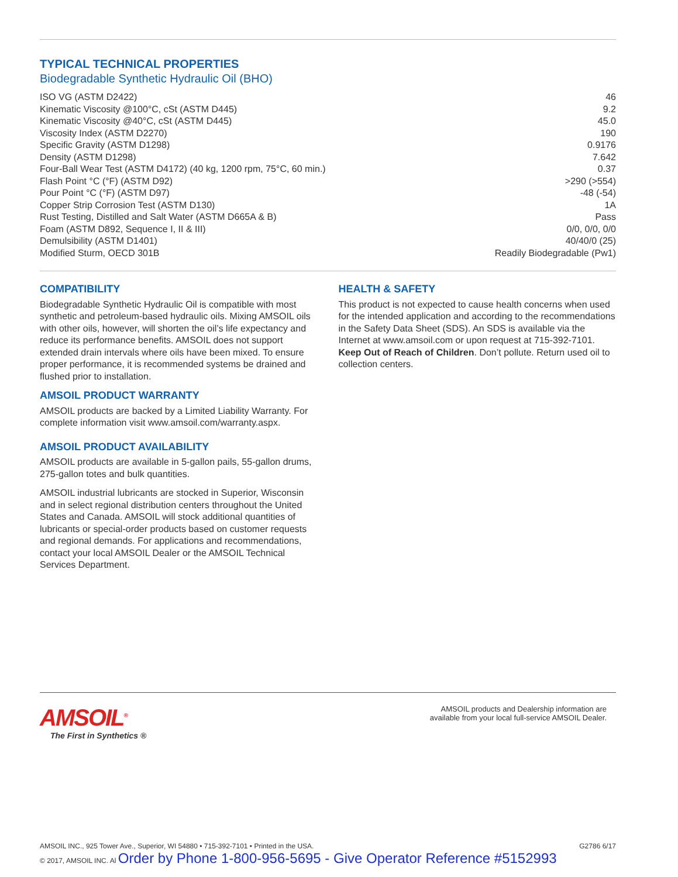TYPICAL TECHNICAL PROPERTIES
Biodegradable Synthetic Hydraulic Oil (BHO)
| ISO VG (ASTM D2422) | 46 |
| Kinematic Viscosity @100°C, cSt (ASTM D445) | 9.2 |
| Kinematic Viscosity @40°C, cSt (ASTM D445) | 45.0 |
| Viscosity Index (ASTM D2270) | 190 |
| Specific Gravity (ASTM D1298) | 0.9176 |
| Density (ASTM D1298) | 7.642 |
| Four-Ball Wear Test (ASTM D4172) (40 kg, 1200 rpm, 75°C, 60 min.) | 0.37 |
| Flash Point °C (°F) (ASTM D92) | >290 (>554) |
| Pour Point °C (°F) (ASTM D97) | -48 (-54) |
| Copper Strip Corrosion Test (ASTM D130) | 1A |
| Rust Testing, Distilled and Salt Water (ASTM D665A & B) | Pass |
| Foam (ASTM D892, Sequence I, II & III) | 0/0, 0/0, 0/0 |
| Demulsibility (ASTM D1401) | 40/40/0 (25) |
| Modified Sturm, OECD 301B | Readily Biodegradable (Pw1) |
COMPATIBILITY
Biodegradable Synthetic Hydraulic Oil is compatible with most synthetic and petroleum-based hydraulic oils. Mixing AMSOIL oils with other oils, however, will shorten the oil’s life expectancy and reduce its performance benefits. AMSOIL does not support extended drain intervals where oils have been mixed. To ensure proper performance, it is recommended systems be drained and flushed prior to installation.
AMSOIL PRODUCT WARRANTY
AMSOIL products are backed by a Limited Liability Warranty. For complete information visit www.amsoil.com/warranty.aspx.
AMSOIL PRODUCT AVAILABILITY
AMSOIL products are available in 5-gallon pails, 55-gallon drums, 275-gallon totes and bulk quantities.
AMSOIL industrial lubricants are stocked in Superior, Wisconsin and in select regional distribution centers throughout the United States and Canada. AMSOIL will stock additional quantities of lubricants or special-order products based on customer requests and regional demands. For applications and recommendations, contact your local AMSOIL Dealer or the AMSOIL Technical Services Department.
HEALTH & SAFETY
This product is not expected to cause health concerns when used for the intended application and according to the recommendations in the Safety Data Sheet (SDS). An SDS is available via the Internet at www.amsoil.com or upon request at 715-392-7101. Keep Out of Reach of Children. Don’t pollute. Return used oil to collection centers.
AMSOIL<sup>®</sup>
The First in Synthetics ®
AMSOIL products and Dealership information are
available from your local full-service AMSOIL Dealer.
AMSOIL INC., 925 Tower Ave., Superior, WI 54880 • 715-392-7101 • Printed in the USA.
© 2017, AMSOIL INC. Al Order by Phone 1-800-956-5695 - Give Operator Reference #5152993
G2786 6/17